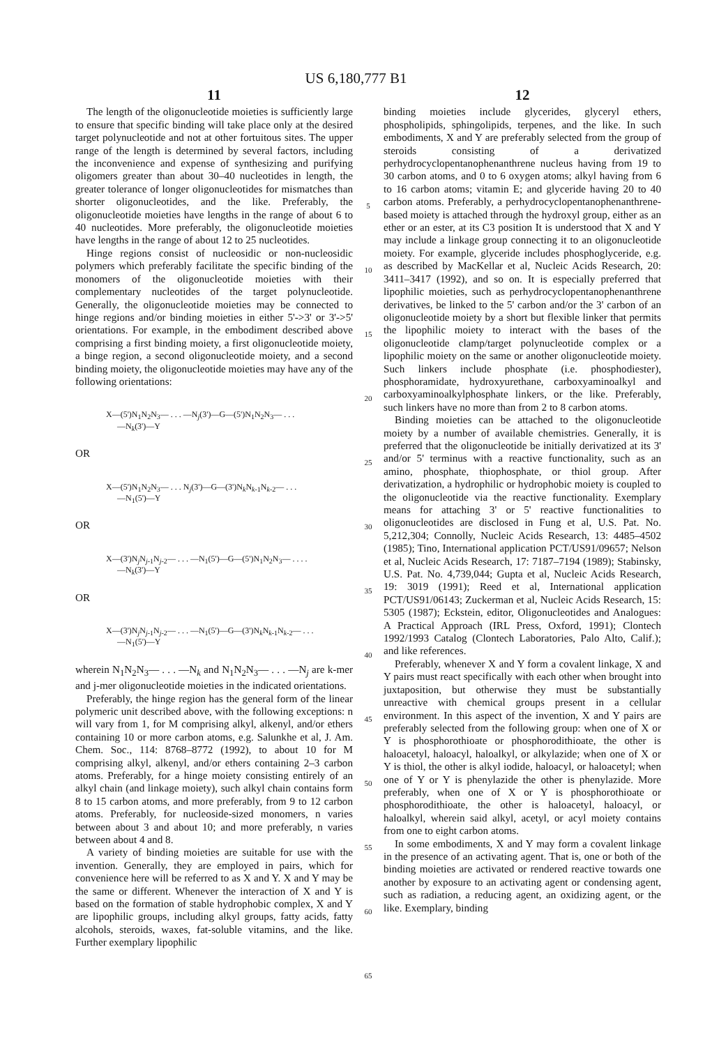US 6,180,777 B1
11
The length of the oligonucleotide moieties is sufficiently large to ensure that specific binding will take place only at the desired target polynucleotide and not at other fortuitous sites. The upper range of the length is determined by several factors, including the inconvenience and expense of synthesizing and purifying oligomers greater than about 30–40 nucleotides in length, the greater tolerance of longer oligonucleotides for mismatches than shorter oligonucleotides, and the like. Preferably, the oligonucleotide moieties have lengths in the range of about 6 to 40 nucleotides. More preferably, the oligonucleotide moieties have lengths in the range of about 12 to 25 nucleotides.
Hinge regions consist of nucleosidic or non-nucleosidic polymers which preferably facilitate the specific binding of the monomers of the oligonucleotide moieties with their complementary nucleotides of the target polynucleotide. Generally, the oligonucleotide moieties may be connected to hinge regions and/or binding moieties in either 5'->3' or 3'->5' orientations. For example, in the embodiment described above comprising a first binding moiety, a first oligonucleotide moiety, a binge region, a second oligonucleotide moiety, and a second binding moiety, the oligonucleotide moieties may have any of the following orientations:
X—(5')N<sub>1</sub>N<sub>2</sub>N<sub>3</sub>— . . . —N<sub>j</sub>(3')—G—(5')N<sub>1</sub>N<sub>2</sub>N<sub>3</sub>— . . .
—N<sub>k</sub>(3')—Y
OR
X—(5')N<sub>1</sub>N<sub>2</sub>N<sub>3</sub>— . . . N<sub>j</sub>(3')—G—(3')N<sub>k</sub>N<sub>k-1</sub>N<sub>k-2</sub>— . . .
—N<sub>1</sub>(5')—Y
OR
X—(3')N<sub>j</sub>N<sub>j-1</sub>N<sub>j-2</sub>— . . . —N<sub>1</sub>(5')—G—(5')N<sub>1</sub>N<sub>2</sub>N<sub>3</sub>— . . . .
—N<sub>k</sub>(3')—Y
OR
X—(3')N<sub>j</sub>N<sub>j-1</sub>N<sub>j-2</sub>— . . . —N<sub>1</sub>(5')—G—(3')N<sub>k</sub>N<sub>k-1</sub>N<sub>k-2</sub>— . . .
—N<sub>1</sub>(5')—Y
wherein N<sub>1</sub>N<sub>2</sub>N<sub>3</sub>— . . . —N<sub>k</sub> and N<sub>1</sub>N<sub>2</sub>N<sub>3</sub>— . . . —N<sub>j</sub> are k-mer and j-mer oligonucleotide moieties in the indicated orientations.
Preferably, the hinge region has the general form of the linear polymeric unit described above, with the following exceptions: n will vary from 1, for M comprising alkyl, alkenyl, and/or ethers containing 10 or more carbon atoms, e.g. Salunkhe et al, J. Am. Chem. Soc., 114: 8768–8772 (1992), to about 10 for M comprising alkyl, alkenyl, and/or ethers containing 2–3 carbon atoms. Preferably, for a hinge moiety consisting entirely of an alkyl chain (and linkage moiety), such alkyl chain contains form 8 to 15 carbon atoms, and more preferably, from 9 to 12 carbon atoms. Preferably, for nucleoside-sized monomers, n varies between about 3 and about 10; and more preferably, n varies between about 4 and 8.
A variety of binding moieties are suitable for use with the invention. Generally, they are employed in pairs, which for convenience here will be referred to as X and Y. X and Y may be the same or different. Whenever the interaction of X and Y is based on the formation of stable hydrophobic complex, X and Y are lipophilic groups, including alkyl groups, fatty acids, fatty alcohols, steroids, waxes, fat-soluble vitamins, and the like. Further exemplary lipophilic
5
10
15
20
25
30
35
40
45
50
55
60
65
12
binding moieties include glycerides, glyceryl ethers, phospholipids, sphingolipids, terpenes, and the like. In such embodiments, X and Y are preferably selected from the group of steroids consisting of a derivatized perhydrocyclopentanophenanthrene nucleus having from 19 to 30 carbon atoms, and 0 to 6 oxygen atoms; alkyl having from 6 to 16 carbon atoms; vitamin E; and glyceride having 20 to 40 carbon atoms. Preferably, a perhydrocyclopentanophenanthrene-based moiety is attached through the hydroxyl group, either as an ether or an ester, at its C3 position It is understood that X and Y may include a linkage group connecting it to an oligonucleotide moiety. For example, glyceride includes phosphoglyceride, e.g. as described by MacKellar et al, Nucleic Acids Research, 20: 3411–3417 (1992), and so on. It is especially preferred that lipophilic moieties, such as perhydrocyclopentanophenanthrene derivatives, be linked to the 5' carbon and/or the 3' carbon of an oligonucleotide moiety by a short but flexible linker that permits the lipophilic moiety to interact with the bases of the oligonucleotide clamp/target polynucleotide complex or a lipophilic moiety on the same or another oligonucleotide moiety. Such linkers include phosphate (i.e. phosphodiester), phosphoramidate, hydroxyurethane, carboxyaminoalkyl and carboxyaminoalkylphosphate linkers, or the like. Preferably, such linkers have no more than from 2 to 8 carbon atoms.
Binding moieties can be attached to the oligonucleotide moiety by a number of available chemistries. Generally, it is preferred that the oligonucleotide be initially derivatized at its 3' and/or 5' terminus with a reactive functionality, such as an amino, phosphate, thiophosphate, or thiol group. After derivatization, a hydrophilic or hydrophobic moiety is coupled to the oligonucleotide via the reactive functionality. Exemplary means for attaching 3' or 5' reactive functionalities to oligonucleotides are disclosed in Fung et al, U.S. Pat. No. 5,212,304; Connolly, Nucleic Acids Research, 13: 4485–4502 (1985); Tino, International application PCT/US91/09657; Nelson et al, Nucleic Acids Research, 17: 7187–7194 (1989); Stabinsky, U.S. Pat. No. 4,739,044; Gupta et al, Nucleic Acids Research, 19: 3019 (1991); Reed et al, International application PCT/US91/06143; Zuckerman et al, Nucleic Acids Research, 15: 5305 (1987); Eckstein, editor, Oligonucleotides and Analogues: A Practical Approach (IRL Press, Oxford, 1991); Clontech 1992/1993 Catalog (Clontech Laboratories, Palo Alto, Calif.); and like references.
Preferably, whenever X and Y form a covalent linkage, X and Y pairs must react specifically with each other when brought into juxtaposition, but otherwise they must be substantially unreactive with chemical groups present in a cellular environment. In this aspect of the invention, X and Y pairs are preferably selected from the following group: when one of X or Y is phosphorothioate or phosphorodithioate, the other is haloacetyl, haloacyl, haloalkyl, or alkylazide; when one of X or Y is thiol, the other is alkyl iodide, haloacyl, or haloacetyl; when one of Y or Y is phenylazide the other is phenylazide. More preferably, when one of X or Y is phosphorothioate or phosphorodithioate, the other is haloacetyl, haloacyl, or haloalkyl, wherein said alkyl, acetyl, or acyl moiety contains from one to eight carbon atoms.
In some embodiments, X and Y may form a covalent linkage in the presence of an activating agent. That is, one or both of the binding moieties are activated or rendered reactive towards one another by exposure to an activating agent or condensing agent, such as radiation, a reducing agent, an oxidizing agent, or the like. Exemplary, binding